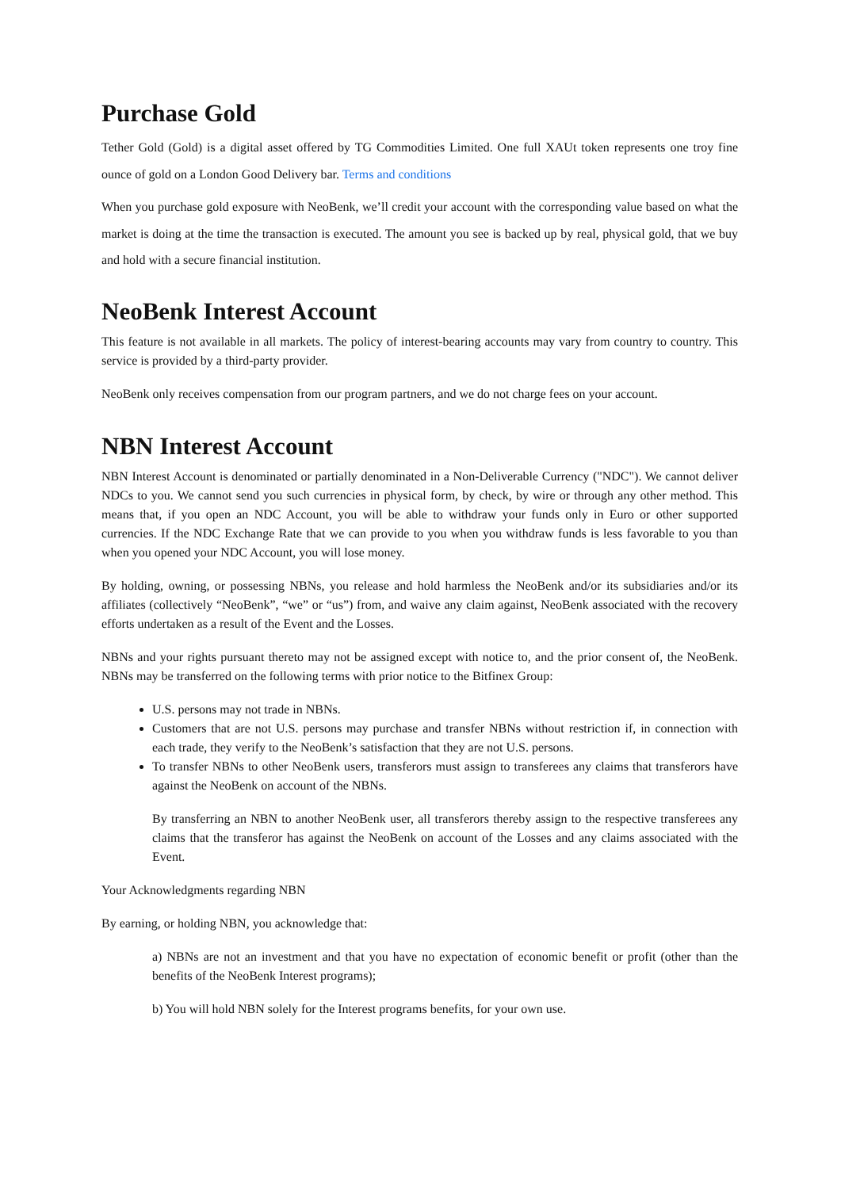Purchase Gold
Tether Gold (Gold) is a digital asset offered by TG Commodities Limited. One full XAUt token represents one troy fine ounce of gold on a London Good Delivery bar. Terms and conditions
When you purchase gold exposure with NeoBenk, we’ll credit your account with the corresponding value based on what the market is doing at the time the transaction is executed. The amount you see is backed up by real, physical gold, that we buy and hold with a secure financial institution.
NeoBenk Interest Account
This feature is not available in all markets. The policy of interest-bearing accounts may vary from country to country. This service is provided by a third-party provider.
NeoBenk only receives compensation from our program partners, and we do not charge fees on your account.
NBN Interest Account
NBN Interest Account is denominated or partially denominated in a Non-Deliverable Currency ("NDC"). We cannot deliver NDCs to you. We cannot send you such currencies in physical form, by check, by wire or through any other method. This means that, if you open an NDC Account, you will be able to withdraw your funds only in Euro or other supported currencies. If the NDC Exchange Rate that we can provide to you when you withdraw funds is less favorable to you than when you opened your NDC Account, you will lose money.
By holding, owning, or possessing NBNs, you release and hold harmless the NeoBenk and/or its subsidiaries and/or its affiliates (collectively “NeoBenk”, “we” or “us”) from, and waive any claim against, NeoBenk associated with the recovery efforts undertaken as a result of the Event and the Losses.
NBNs and your rights pursuant thereto may not be assigned except with notice to, and the prior consent of, the NeoBenk. NBNs may be transferred on the following terms with prior notice to the Bitfinex Group:
U.S. persons may not trade in NBNs.
Customers that are not U.S. persons may purchase and transfer NBNs without restriction if, in connection with each trade, they verify to the NeoBenk’s satisfaction that they are not U.S. persons.
To transfer NBNs to other NeoBenk users, transferors must assign to transferees any claims that transferors have against the NeoBenk on account of the NBNs.
By transferring an NBN to another NeoBenk user, all transferors thereby assign to the respective transferees any claims that the transferor has against the NeoBenk on account of the Losses and any claims associated with the Event.
Your Acknowledgments regarding NBN
By earning, or holding NBN, you acknowledge that:
a) NBNs are not an investment and that you have no expectation of economic benefit or profit (other than the benefits of the NeoBenk Interest programs);
b) You will hold NBN solely for the Interest programs benefits, for your own use.